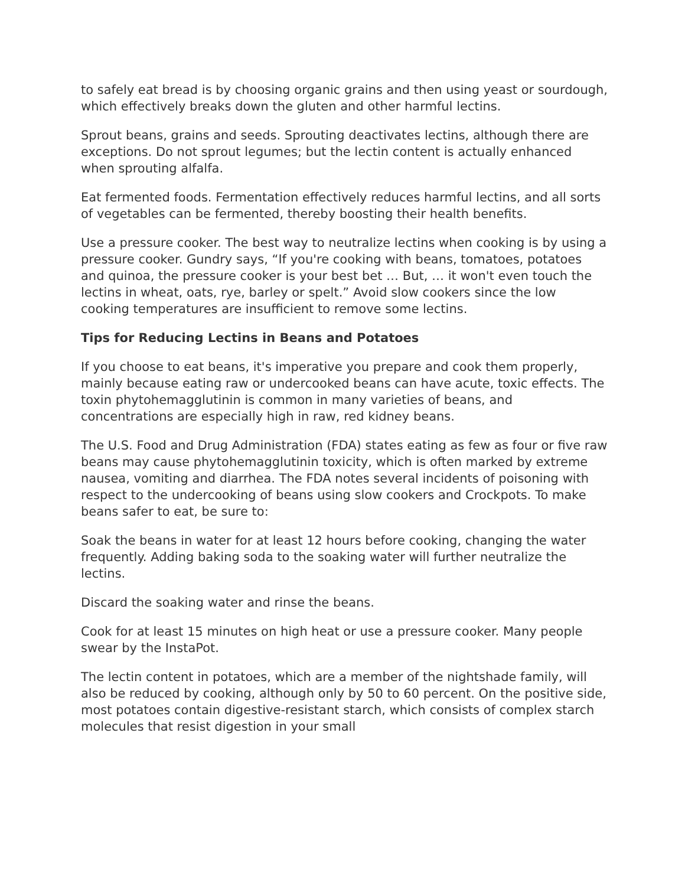to safely eat bread is by choosing organic grains and then using yeast or sourdough, which effectively breaks down the gluten and other harmful lectins.
Sprout beans, grains and seeds. Sprouting deactivates lectins, although there are exceptions. Do not sprout legumes; but the lectin content is actually enhanced when sprouting alfalfa.
Eat fermented foods. Fermentation effectively reduces harmful lectins, and all sorts of vegetables can be fermented, thereby boosting their health benefits.
Use a pressure cooker. The best way to neutralize lectins when cooking is by using a pressure cooker. Gundry says, “If you're cooking with beans, tomatoes, potatoes and quinoa, the pressure cooker is your best bet … But, … it won't even touch the lectins in wheat, oats, rye, barley or spelt.” Avoid slow cookers since the low cooking temperatures are insufficient to remove some lectins.
Tips for Reducing Lectins in Beans and Potatoes
If you choose to eat beans, it's imperative you prepare and cook them properly, mainly because eating raw or undercooked beans can have acute, toxic effects. The toxin phytohemagglutinin is common in many varieties of beans, and concentrations are especially high in raw, red kidney beans.
The U.S. Food and Drug Administration (FDA) states eating as few as four or five raw beans may cause phytohemagglutinin toxicity, which is often marked by extreme nausea, vomiting and diarrhea. The FDA notes several incidents of poisoning with respect to the undercooking of beans using slow cookers and Crockpots. To make beans safer to eat, be sure to:
Soak the beans in water for at least 12 hours before cooking, changing the water frequently. Adding baking soda to the soaking water will further neutralize the lectins.
Discard the soaking water and rinse the beans.
Cook for at least 15 minutes on high heat or use a pressure cooker. Many people swear by the InstaPot.
The lectin content in potatoes, which are a member of the nightshade family, will also be reduced by cooking, although only by 50 to 60 percent. On the positive side, most potatoes contain digestive-resistant starch, which consists of complex starch molecules that resist digestion in your small